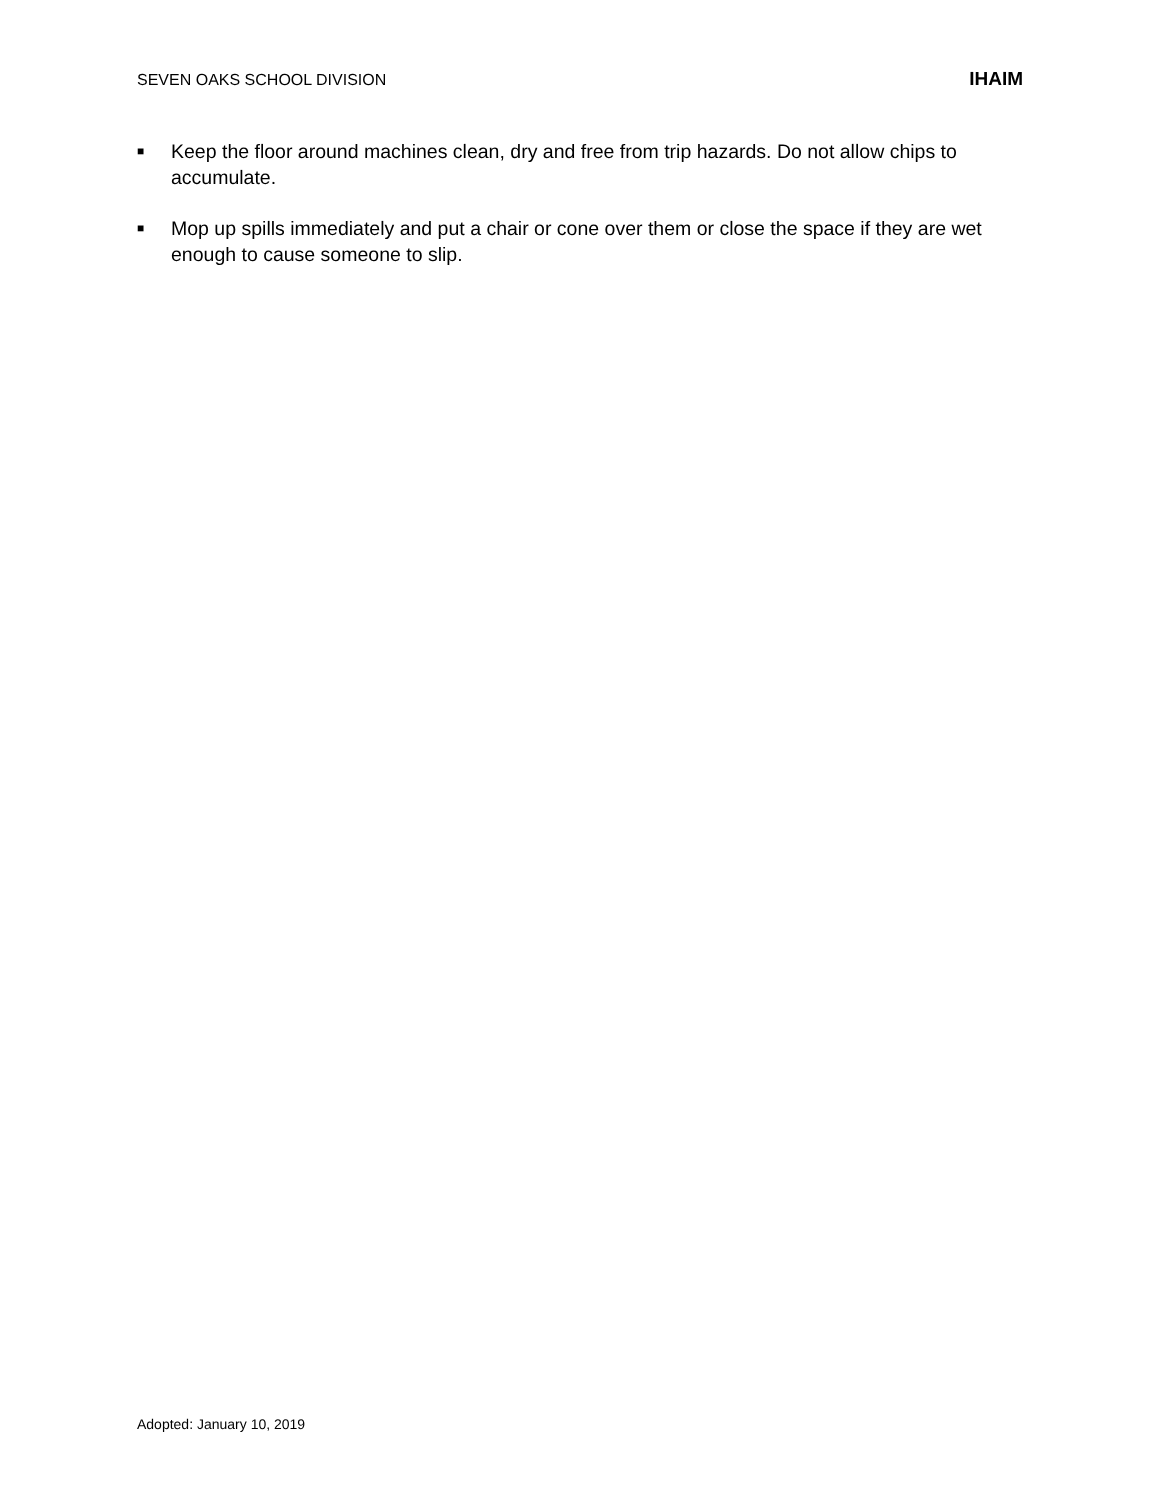SEVEN OAKS SCHOOL DIVISION IHAIM
■ Keep the floor around machines clean, dry and free from trip hazards. Do not allow chips to accumulate.
■ Mop up spills immediately and put a chair or cone over them or close the space if they are wet enough to cause someone to slip.
Adopted: January 10, 2019